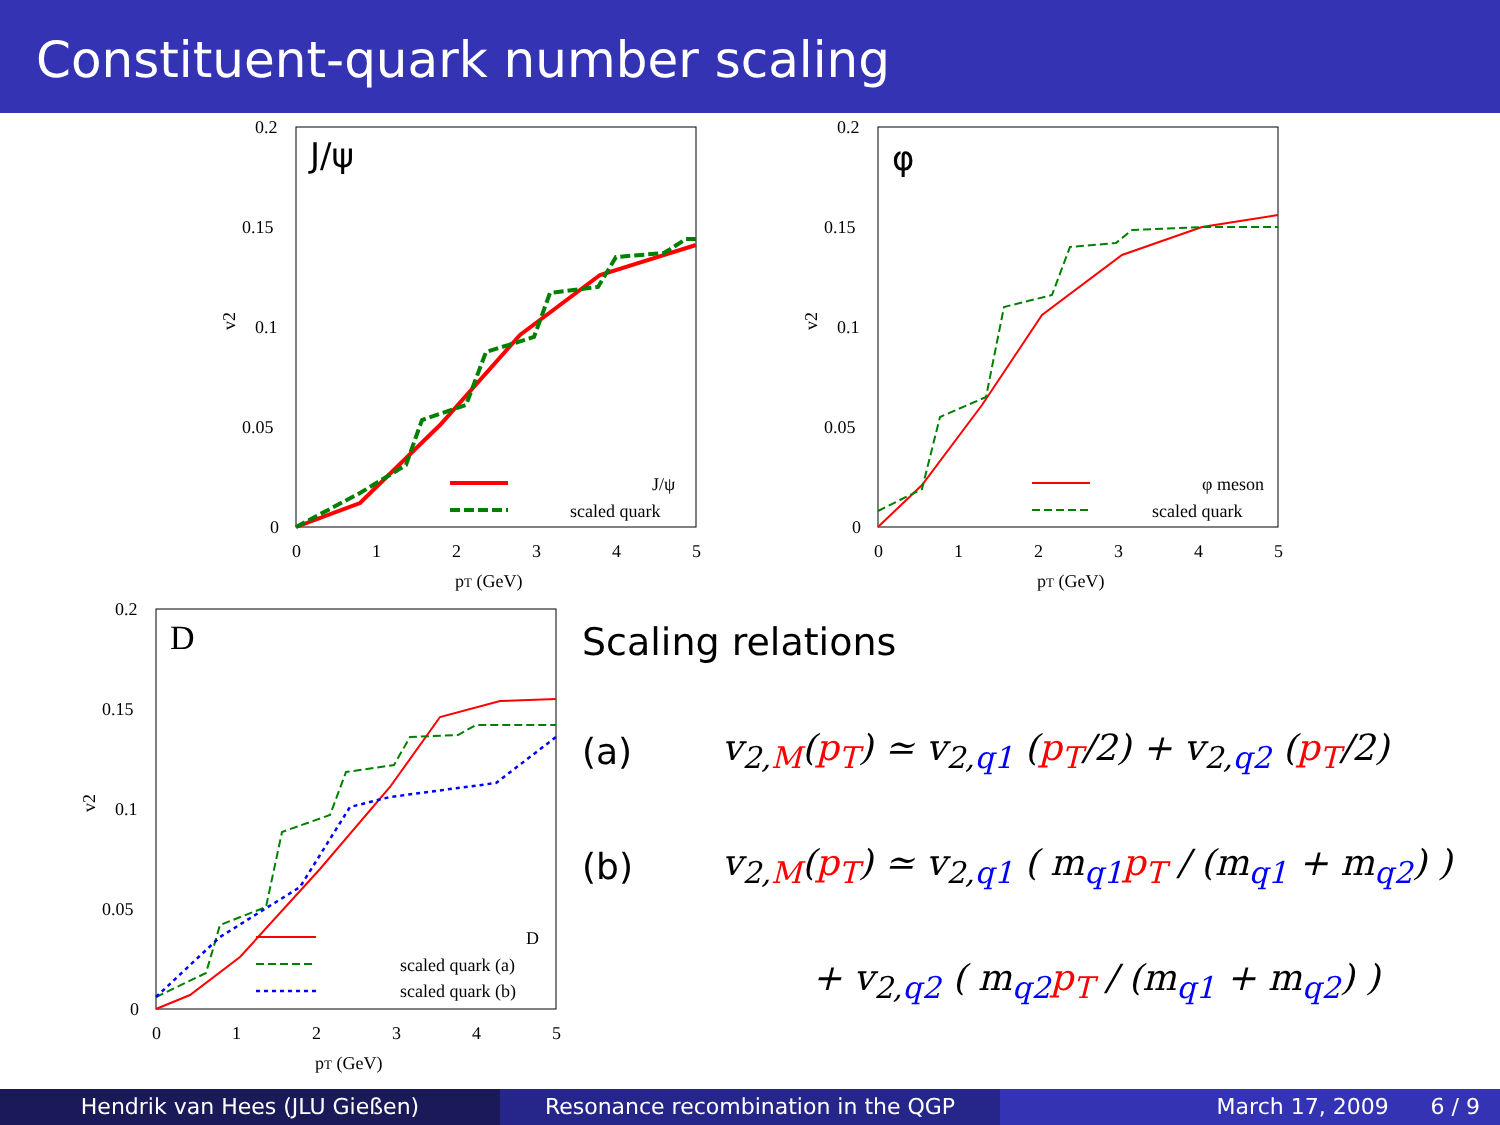Constituent-quark number scaling
0.2
0.15
0.1
0.05
0
0
1
2
3
4
5
pT (GeV)
v2
J/ψ
J/ψ
scaled quark
0.2
0.15
0.1
0.05
0
0
1
2
3
4
5
pT (GeV)
v2
φ
φ meson
scaled quark
0.2
0.15
0.1
0.05
0
0
1
2
3
4
5
pT (GeV)
v2
D
D
scaled quark (a)
scaled quark (b)
Scaling relations
(a) v<sub>2,M</sub>(p<sub>T</sub>) ≃ v<sub>2,q1</sub> (p<sub>T</sub>/2) + v<sub>2,q2</sub> (p<sub>T</sub>/2)
(b) v<sub>2,M</sub>(p<sub>T</sub>) ≃ v<sub>2,q1</sub> ( m<sub>q1</sub>p<sub>T</sub> / (m<sub>q1</sub> + m<sub>q2</sub>) )
+ v<sub>2,q2</sub> ( m<sub>q2</sub>p<sub>T</sub> / (m<sub>q1</sub> + m<sub>q2</sub>) )
Hendrik van Hees (JLU Gießen) Resonance recombination in the QGP March 17, 2009 6 / 9